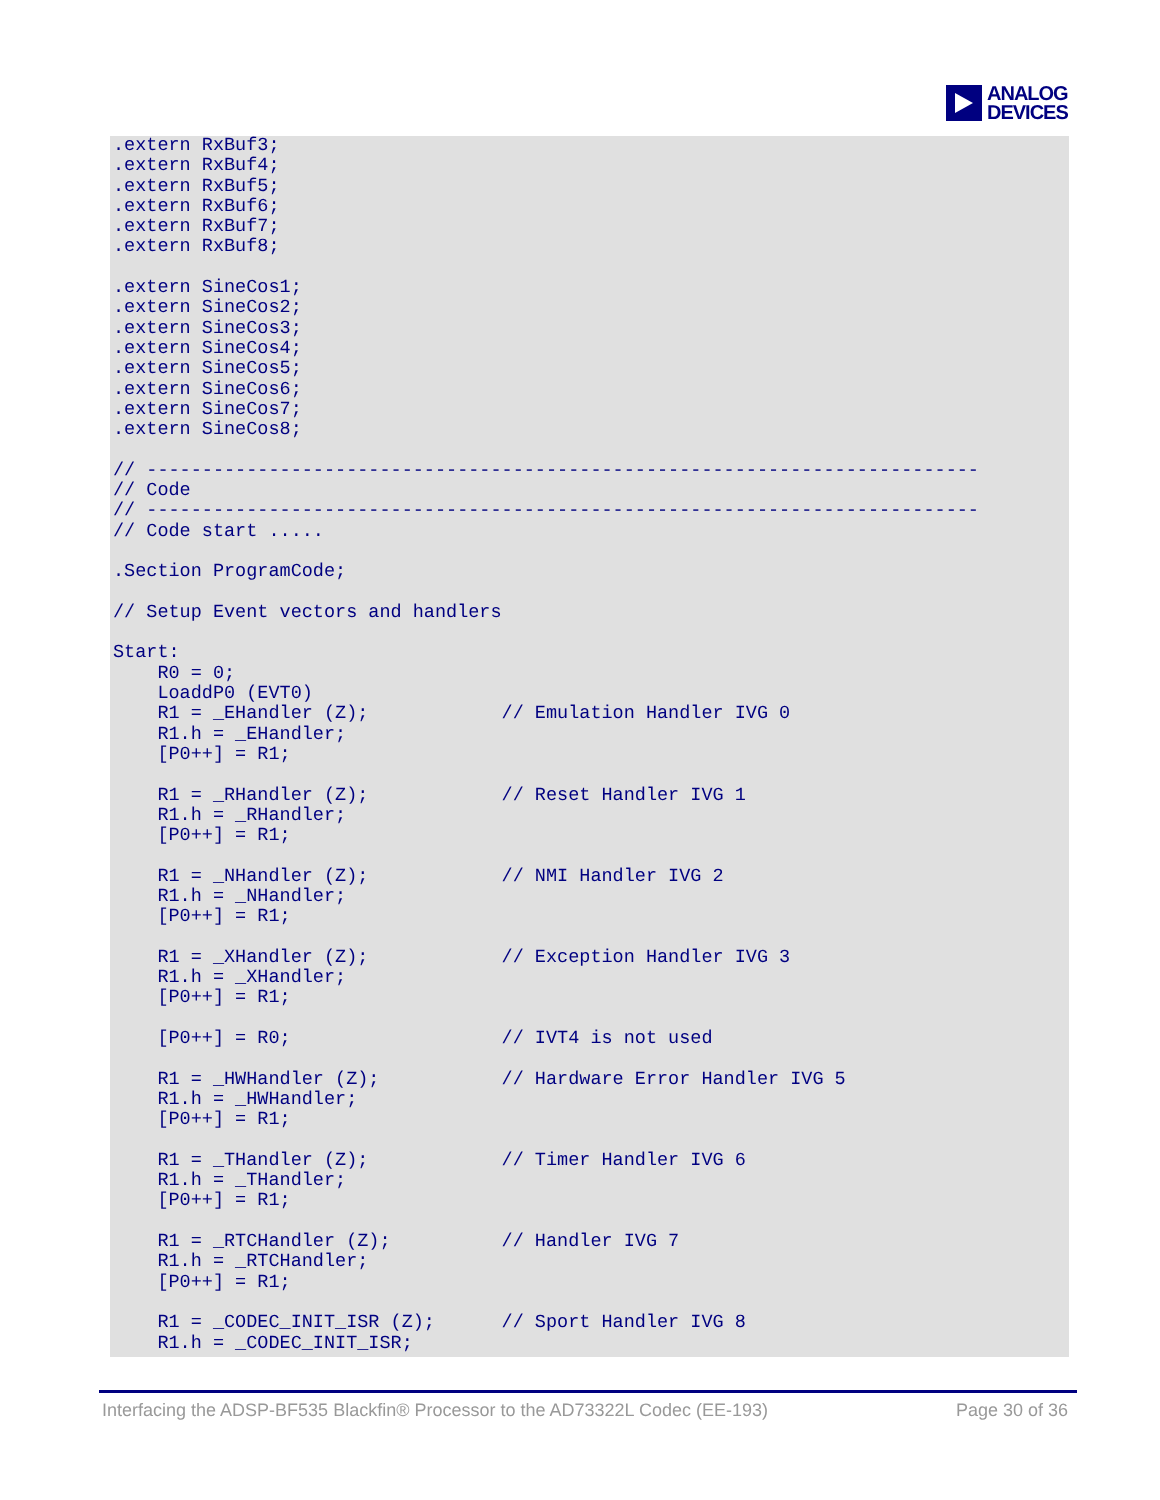ANALOG
DEVICES
.extern RxBuf3;
.extern RxBuf4;
.extern RxBuf5;
.extern RxBuf6;
.extern RxBuf7;
.extern RxBuf8;

.extern SineCos1;
.extern SineCos2;
.extern SineCos3;
.extern SineCos4;
.extern SineCos5;
.extern SineCos6;
.extern SineCos7;
.extern SineCos8;

// ---------------------------------------------------------------------------
// Code
// ---------------------------------------------------------------------------
// Code start .....

.Section ProgramCode;

// Setup Event vectors and handlers

Start:
    R0 = 0;
    LoaddP0 (EVT0)
    R1 = _EHandler (Z);            // Emulation Handler IVG 0
    R1.h = _EHandler;
    [P0++] = R1;

    R1 = _RHandler (Z);            // Reset Handler IVG 1
    R1.h = _RHandler;
    [P0++] = R1;

    R1 = _NHandler (Z);            // NMI Handler IVG 2
    R1.h = _NHandler;
    [P0++] = R1;

    R1 = _XHandler (Z);            // Exception Handler IVG 3
    R1.h = _XHandler;
    [P0++] = R1;

    [P0++] = R0;                   // IVT4 is not used

    R1 = _HWHandler (Z);           // Hardware Error Handler IVG 5
    R1.h = _HWHandler;
    [P0++] = R1;

    R1 = _THandler (Z);            // Timer Handler IVG 6
    R1.h = _THandler;
    [P0++] = R1;

    R1 = _RTCHandler (Z);          // Handler IVG 7
    R1.h = _RTCHandler;
    [P0++] = R1;

    R1 = _CODEC_INIT_ISR (Z);      // Sport Handler IVG 8
    R1.h = _CODEC_INIT_ISR;
Interfacing the ADSP-BF535 Blackfin® Processor to the AD73322L Codec (EE-193) Page 30 of 36